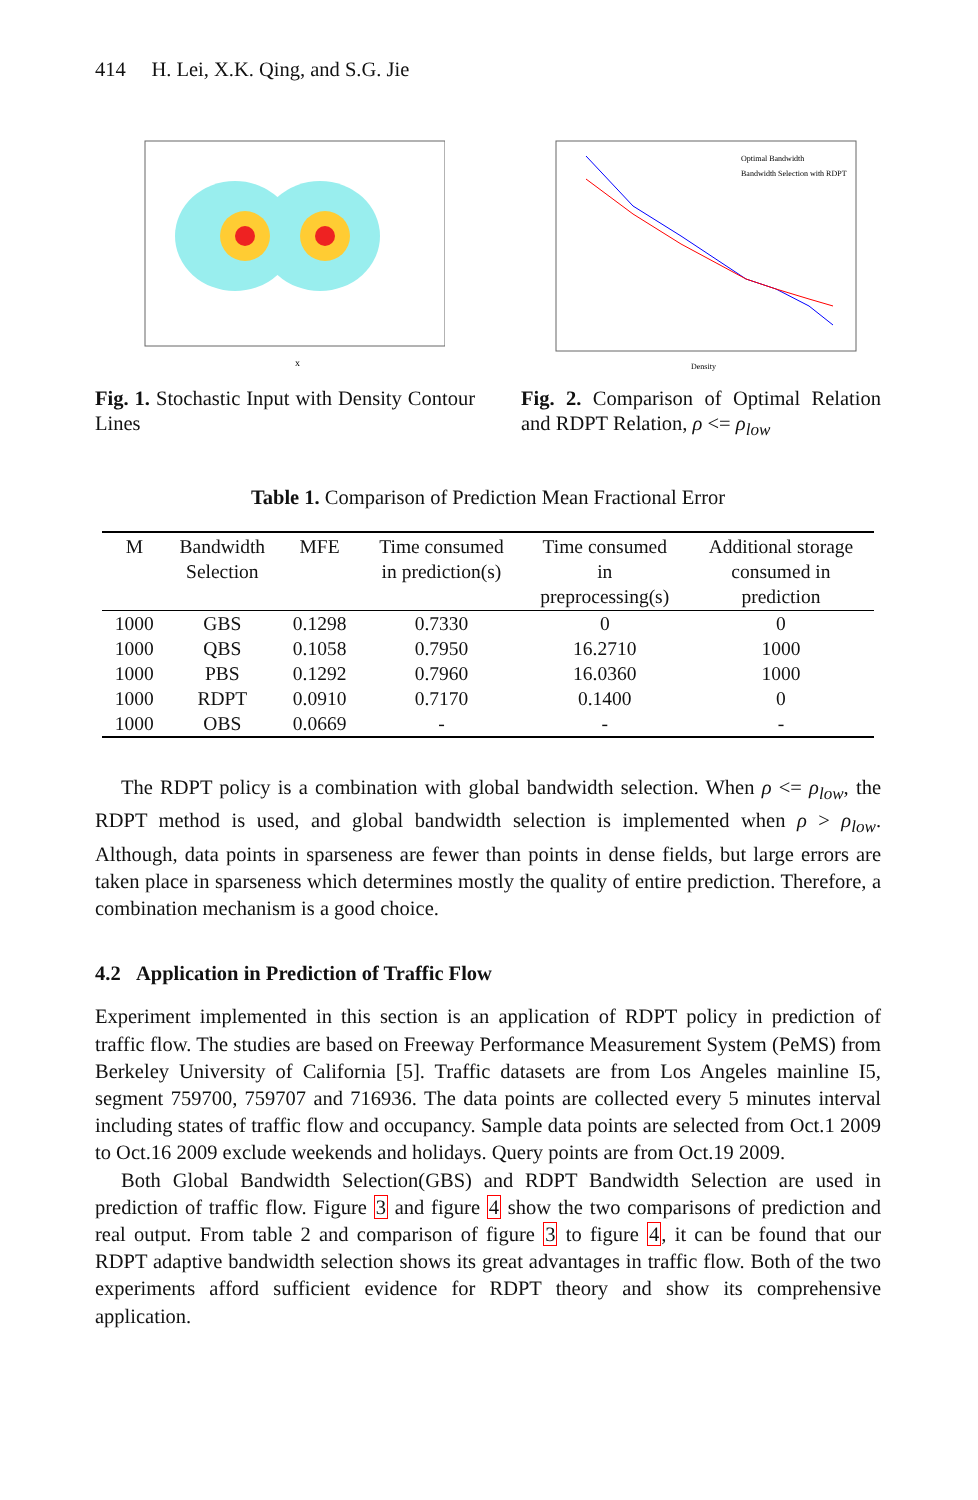414 H. Lei, X.K. Qing, and S.G. Jie
x
Fig. 1. Stochastic Input with Density Contour Lines
Optimal Bandwidth
Bandwidth Selection with RDPT
Density
Fig. 2. Comparison of Optimal Relation and RDPT Relation, ρ <= ρ<sub>low</sub>
Table 1. Comparison of Prediction Mean Fractional Error
| M | Bandwidth Selection | MFE | Time consumed in prediction(s) | Time consumed in preprocessing(s) | Additional storage consumed in prediction |
| --- | --- | --- | --- | --- | --- |
| 1000 | GBS | 0.1298 | 0.7330 | 0 | 0 |
| 1000 | QBS | 0.1058 | 0.7950 | 16.2710 | 1000 |
| 1000 | PBS | 0.1292 | 0.7960 | 16.0360 | 1000 |
| 1000 | RDPT | 0.0910 | 0.7170 | 0.1400 | 0 |
| 1000 | OBS | 0.0669 | - | - | - |
The RDPT policy is a combination with global bandwidth selection. When ρ <= ρ<sub>low</sub>, the RDPT method is used, and global bandwidth selection is implemented when ρ > ρ<sub>low</sub>. Although, data points in sparseness are fewer than points in dense fields, but large errors are taken place in sparseness which determines mostly the quality of entire prediction. Therefore, a combination mechanism is a good choice.
4.2 Application in Prediction of Traffic Flow
Experiment implemented in this section is an application of RDPT policy in prediction of traffic flow. The studies are based on Freeway Performance Measurement System (PeMS) from Berkeley University of California [5]. Traffic datasets are from Los Angeles mainline I5, segment 759700, 759707 and 716936. The data points are collected every 5 minutes interval including states of traffic flow and occupancy. Sample data points are selected from Oct.1 2009 to Oct.16 2009 exclude weekends and holidays. Query points are from Oct.19 2009.
Both Global Bandwidth Selection(GBS) and RDPT Bandwidth Selection are used in prediction of traffic flow. Figure 3 and figure 4 show the two comparisons of prediction and real output. From table 2 and comparison of figure 3 to figure 4, it can be found that our RDPT adaptive bandwidth selection shows its great advantages in traffic flow. Both of the two experiments afford sufficient evidence for RDPT theory and show its comprehensive application.